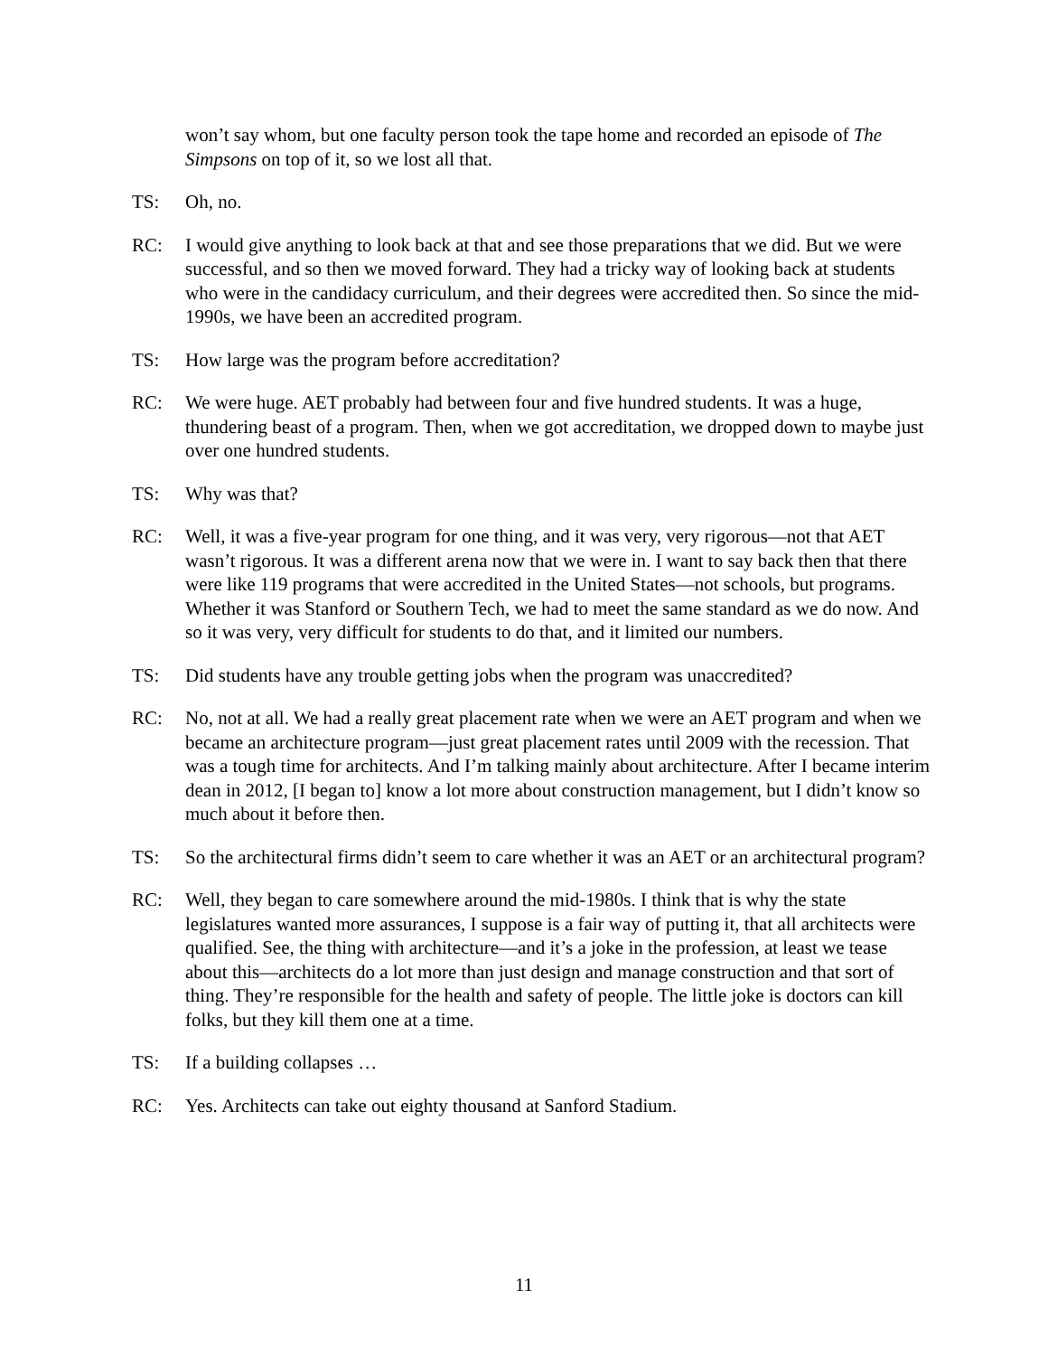won’t say whom, but one faculty person took the tape home and recorded an episode of The Simpsons on top of it, so we lost all that.
TS: Oh, no.
RC: I would give anything to look back at that and see those preparations that we did. But we were successful, and so then we moved forward. They had a tricky way of looking back at students who were in the candidacy curriculum, and their degrees were accredited then. So since the mid-1990s, we have been an accredited program.
TS: How large was the program before accreditation?
RC: We were huge. AET probably had between four and five hundred students. It was a huge, thundering beast of a program. Then, when we got accreditation, we dropped down to maybe just over one hundred students.
TS: Why was that?
RC: Well, it was a five-year program for one thing, and it was very, very rigorous—not that AET wasn’t rigorous. It was a different arena now that we were in. I want to say back then that there were like 119 programs that were accredited in the United States—not schools, but programs. Whether it was Stanford or Southern Tech, we had to meet the same standard as we do now. And so it was very, very difficult for students to do that, and it limited our numbers.
TS: Did students have any trouble getting jobs when the program was unaccredited?
RC: No, not at all. We had a really great placement rate when we were an AET program and when we became an architecture program—just great placement rates until 2009 with the recession. That was a tough time for architects. And I’m talking mainly about architecture. After I became interim dean in 2012, [I began to] know a lot more about construction management, but I didn’t know so much about it before then.
TS: So the architectural firms didn’t seem to care whether it was an AET or an architectural program?
RC: Well, they began to care somewhere around the mid-1980s. I think that is why the state legislatures wanted more assurances, I suppose is a fair way of putting it, that all architects were qualified. See, the thing with architecture—and it’s a joke in the profession, at least we tease about this—architects do a lot more than just design and manage construction and that sort of thing. They’re responsible for the health and safety of people. The little joke is doctors can kill folks, but they kill them one at a time.
TS: If a building collapses …
RC: Yes. Architects can take out eighty thousand at Sanford Stadium.
11